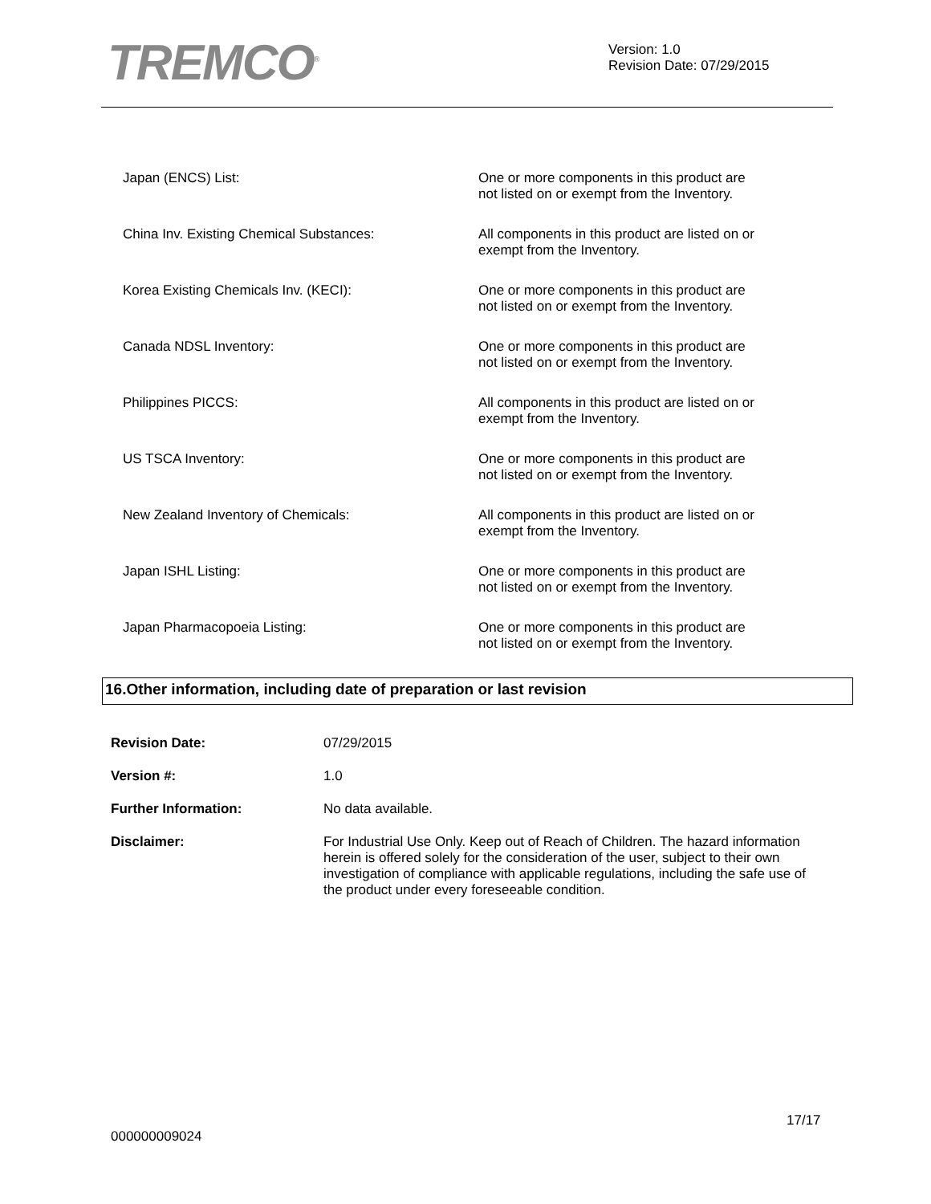TREMCO<sup>®</sup>
Version: 1.0
Revision Date: 07/29/2015
| Japan (ENCS) List: | One or more components in this product are not listed on or exempt from the Inventory. |
| China Inv. Existing Chemical Substances: | All components in this product are listed on or exempt from the Inventory. |
| Korea Existing Chemicals Inv. (KECI): | One or more components in this product are not listed on or exempt from the Inventory. |
| Canada NDSL Inventory: | One or more components in this product are not listed on or exempt from the Inventory. |
| Philippines PICCS: | All components in this product are listed on or exempt from the Inventory. |
| US TSCA Inventory: | One or more components in this product are not listed on or exempt from the Inventory. |
| New Zealand Inventory of Chemicals: | All components in this product are listed on or exempt from the Inventory. |
| Japan ISHL Listing: | One or more components in this product are not listed on or exempt from the Inventory. |
| Japan Pharmacopoeia Listing: | One or more components in this product are not listed on or exempt from the Inventory. |
16.Other information, including date of preparation or last revision
| Revision Date: | 07/29/2015 |
| Version #: | 1.0 |
| Further Information: | No data available. |
| Disclaimer: | For Industrial Use Only. Keep out of Reach of Children. The hazard information herein is offered solely for the consideration of the user, subject to their own investigation of compliance with applicable regulations, including the safe use of the product under every foreseeable condition. |
17/17
000000009024